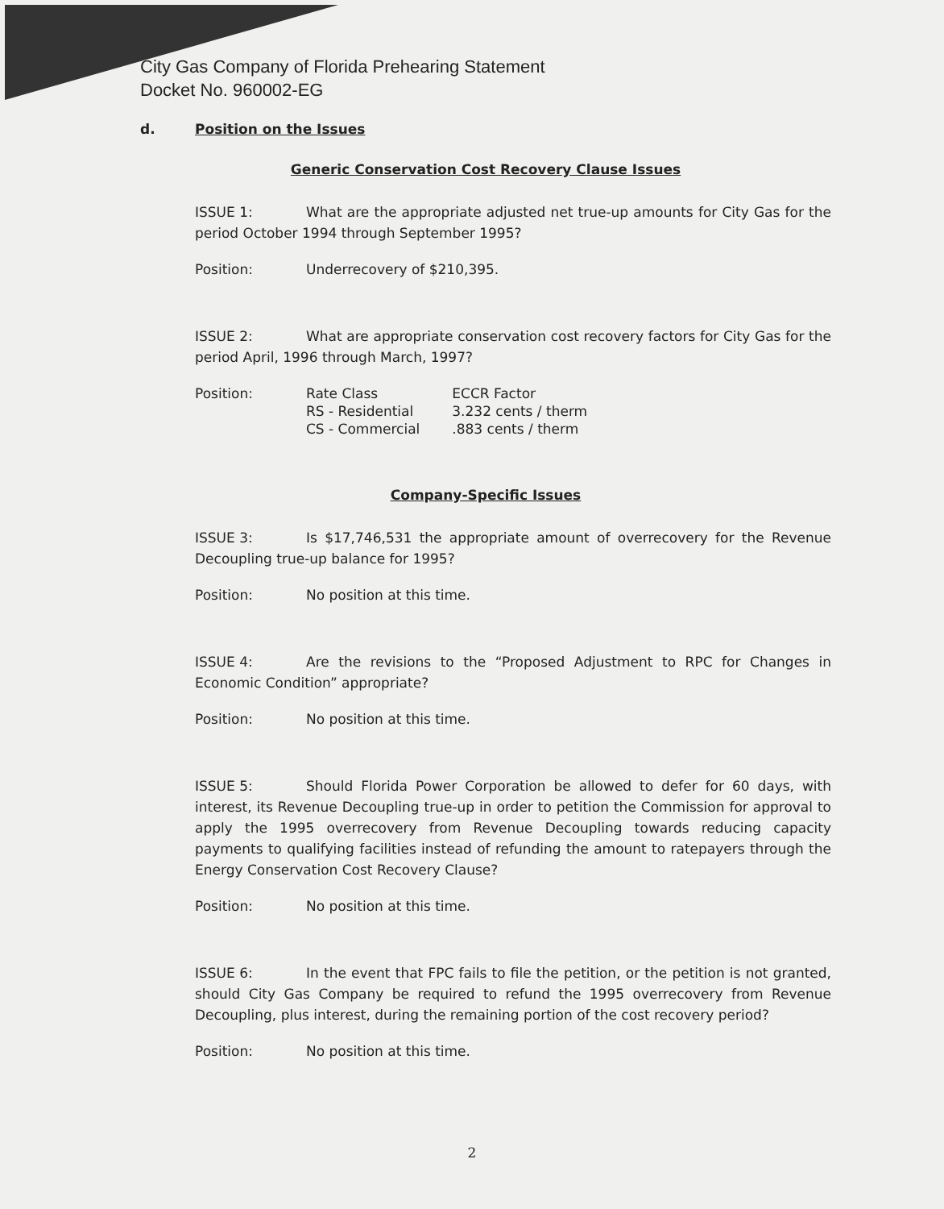City Gas Company of Florida Prehearing Statement
Docket No. 960002-EG
d. Position on the Issues
Generic Conservation Cost Recovery Clause Issues
ISSUE 1: What are the appropriate adjusted net true-up amounts for City Gas for the period October 1994 through September 1995?
Position: Underrecovery of $210,395.
ISSUE 2: What are appropriate conservation cost recovery factors for City Gas for the period April, 1996 through March, 1997?
Position:
| Rate Class | ECCR Factor |
| RS - Residential | 3.232 cents / therm |
| CS - Commercial | .883 cents / therm |
Company-Specific Issues
ISSUE 3: Is $17,746,531 the appropriate amount of overrecovery for the Revenue Decoupling true-up balance for 1995?
Position: No position at this time.
ISSUE 4: Are the revisions to the “Proposed Adjustment to RPC for Changes in Economic Condition” appropriate?
Position: No position at this time.
ISSUE 5: Should Florida Power Corporation be allowed to defer for 60 days, with interest, its Revenue Decoupling true-up in order to petition the Commission for approval to apply the 1995 overrecovery from Revenue Decoupling towards reducing capacity payments to qualifying facilities instead of refunding the amount to ratepayers through the Energy Conservation Cost Recovery Clause?
Position: No position at this time.
ISSUE 6: In the event that FPC fails to file the petition, or the petition is not granted, should City Gas Company be required to refund the 1995 overrecovery from Revenue Decoupling, plus interest, during the remaining portion of the cost recovery period?
Position: No position at this time.
2